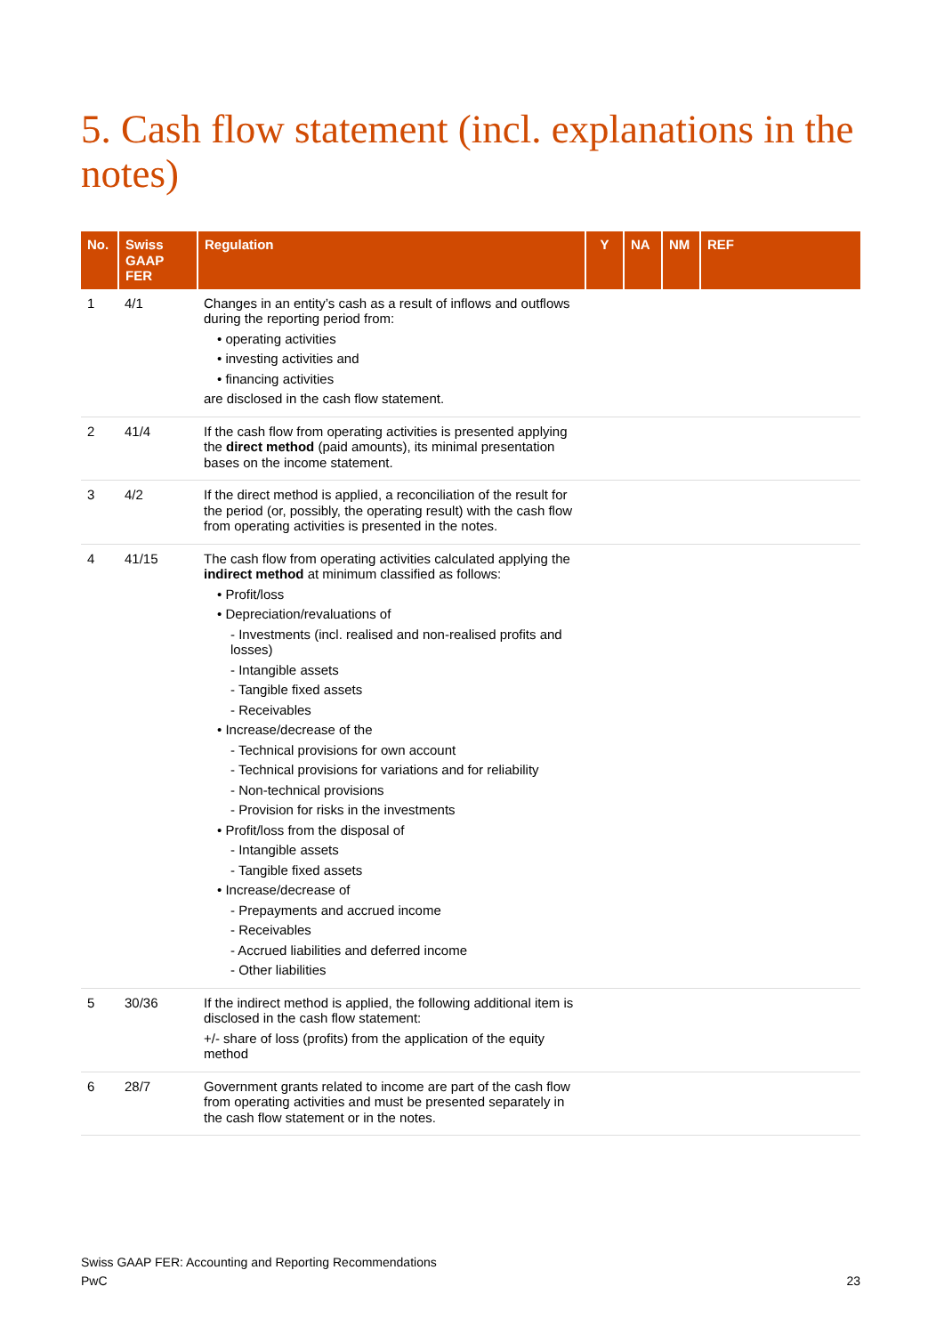5. Cash flow statement (incl. explanations in the notes)
| No. | Swiss GAAP FER | Regulation | Y | NA | NM | REF |
| --- | --- | --- | --- | --- | --- | --- |
| 1 | 4/1 | Changes in an entity’s cash as a result of inflows and outflows during the reporting period from: • operating activities • investing activities and • financing activities are disclosed in the cash flow statement. | | | | |
| 2 | 41/4 | If the cash flow from operating activities is presented applying the direct method (paid amounts), its minimal presentation bases on the income statement. | | | | |
| 3 | 4/2 | If the direct method is applied, a reconciliation of the result for the period (or, possibly, the operating result) with the cash flow from operating activities is presented in the notes. | | | | |
| 4 | 41/15 | The cash flow from operating activities calculated applying the indirect method at minimum classified as follows: • Profit/loss • Depreciation/revaluations of - Investments (incl. realised and non-realised profits and losses) - Intangible assets - Tangible fixed assets - Receivables • Increase/decrease of the - Technical provisions for own account - Technical provisions for variations and for reliability - Non-technical provisions - Provision for risks in the investments • Profit/loss from the disposal of - Intangible assets - Tangible fixed assets • Increase/decrease of - Prepayments and accrued income - Receivables - Accrued liabilities and deferred income - Other liabilities | | | | |
| 5 | 30/36 | If the indirect method is applied, the following additional item is disclosed in the cash flow statement: +/- share of loss (profits) from the application of the equity method | | | | |
| 6 | 28/7 | Government grants related to income are part of the cash flow from operating activities and must be presented separately in the cash flow statement or in the notes. | | | | |
Swiss GAAP FER: Accounting and Reporting Recommendations
PwC
23